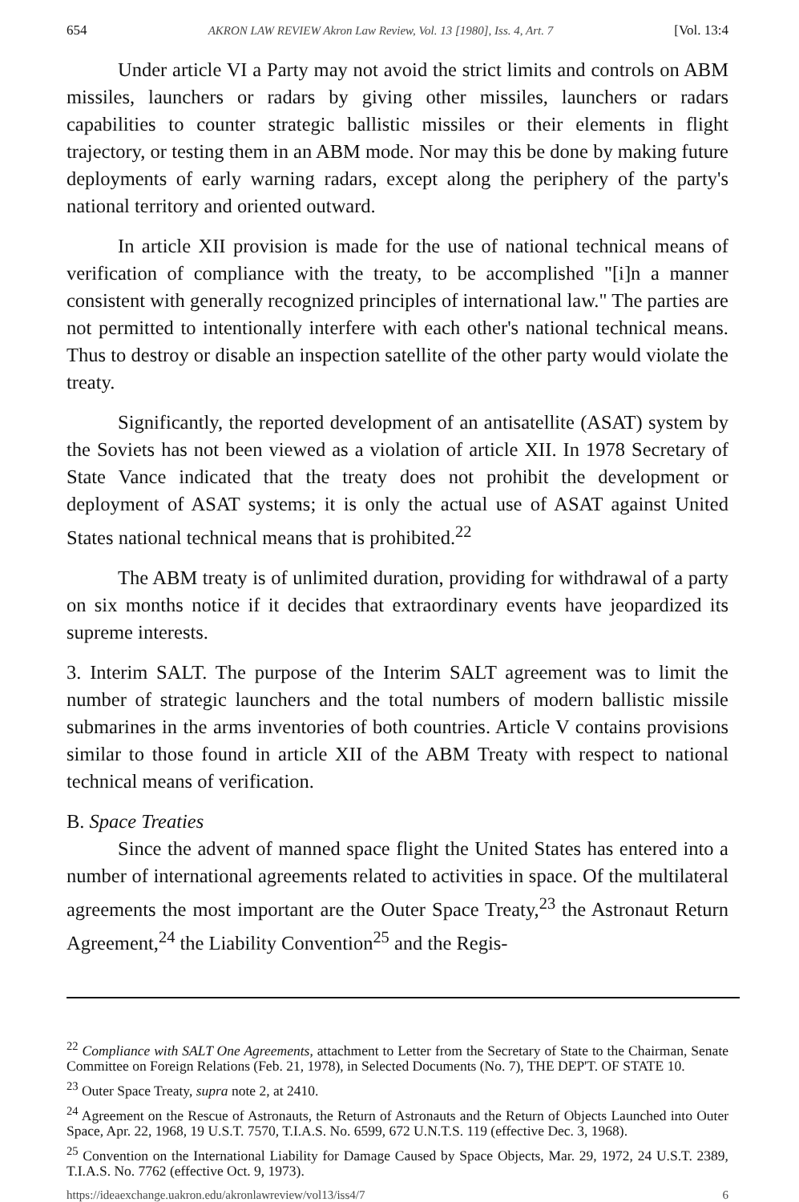654 AKRON LAW REVIEW Akron Law Review, Vol. 13 [1980], Iss. 4, Art. 7 [Vol. 13:4
Under article VI a Party may not avoid the strict limits and controls on ABM missiles, launchers or radars by giving other missiles, launchers or radars capabilities to counter strategic ballistic missiles or their elements in flight trajectory, or testing them in an ABM mode. Nor may this be done by making future deployments of early warning radars, except along the periphery of the party's national territory and oriented outward.
In article XII provision is made for the use of national technical means of verification of compliance with the treaty, to be accomplished "[i]n a manner consistent with generally recognized principles of international law." The parties are not permitted to intentionally interfere with each other's national technical means. Thus to destroy or disable an inspection satellite of the other party would violate the treaty.
Significantly, the reported development of an antisatellite (ASAT) system by the Soviets has not been viewed as a violation of article XII. In 1978 Secretary of State Vance indicated that the treaty does not prohibit the development or deployment of ASAT systems; it is only the actual use of ASAT against United States national technical means that is prohibited.<sup>22</sup>
The ABM treaty is of unlimited duration, providing for withdrawal of a party on six months notice if it decides that extraordinary events have jeopardized its supreme interests.
3. Interim SALT. The purpose of the Interim SALT agreement was to limit the number of strategic launchers and the total numbers of modern ballistic missile submarines in the arms inventories of both countries. Article V contains provisions similar to those found in article XII of the ABM Treaty with respect to national technical means of verification.
B. Space Treaties
Since the advent of manned space flight the United States has entered into a number of international agreements related to activities in space. Of the multilateral agreements the most important are the Outer Space Treaty,<sup>23</sup> the Astronaut Return Agreement,<sup>24</sup> the Liability Convention<sup>25</sup> and the Regis-
<sup>22</sup> Compliance with SALT One Agreements, attachment to Letter from the Secretary of State to the Chairman, Senate Committee on Foreign Relations (Feb. 21, 1978), in Selected Documents (No. 7), THE DEP'T. OF STATE 10.
<sup>23</sup> Outer Space Treaty, supra note 2, at 2410.
<sup>24</sup> Agreement on the Rescue of Astronauts, the Return of Astronauts and the Return of Objects Launched into Outer Space, Apr. 22, 1968, 19 U.S.T. 7570, T.I.A.S. No. 6599, 672 U.N.T.S. 119 (effective Dec. 3, 1968).
<sup>25</sup> Convention on the International Liability for Damage Caused by Space Objects, Mar. 29, 1972, 24 U.S.T. 2389, T.I.A.S. No. 7762 (effective Oct. 9, 1973).
https://ideaexchange.uakron.edu/akronlawreview/vol13/iss4/7 6